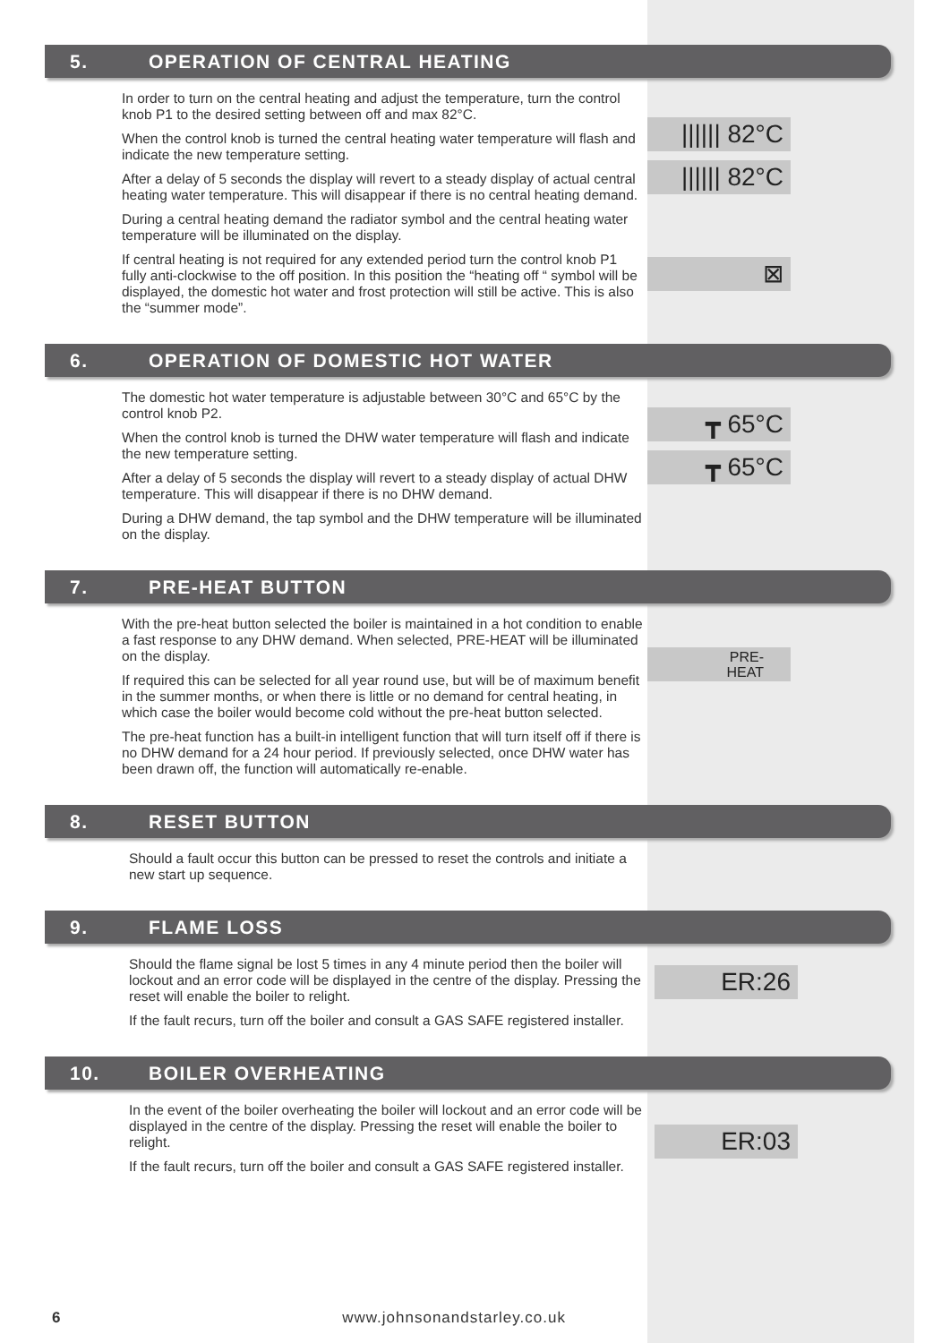5. OPERATION OF CENTRAL HEATING
In order to turn on the central heating and adjust the temperature, turn the control knob P1 to the desired setting between off and max 82°C.
When the control knob is turned the central heating water temperature will flash and indicate the new temperature setting.
After a delay of 5 seconds the display will revert to a steady display of actual central heating water temperature. This will disappear if there is no central heating demand.
During a central heating demand the radiator symbol and the central heating water temperature will be illuminated on the display.
If central heating is not required for any extended period turn the control knob P1 fully anti-clockwise to the off position. In this position the “heating off “ symbol will be displayed, the domestic hot water and frost protection will still be active. This is also the “summer mode”.
|||||| 82°C
|||||| 82°C
⊠
6. OPERATION OF DOMESTIC HOT WATER
The domestic hot water temperature is adjustable between 30°C and 65°C by the control knob P2.
When the control knob is turned the DHW water temperature will flash and indicate the new temperature setting.
After a delay of 5 seconds the display will revert to a steady display of actual DHW temperature. This will disappear if there is no DHW demand.
During a DHW demand, the tap symbol and the DHW temperature will be illuminated on the display.
┳ 65°C
┳ 65°C
7. PRE-HEAT BUTTON
With the pre-heat button selected the boiler is maintained in a hot condition to enable a fast response to any DHW demand. When selected, PRE-HEAT will be illuminated on the display.
If required this can be selected for all year round use, but will be of maximum benefit in the summer months, or when there is little or no demand for central heating, in which case the boiler would become cold without the pre-heat button selected.
The pre-heat function has a built-in intelligent function that will turn itself off if there is no DHW demand for a 24 hour period. If previously selected, once DHW water has been drawn off, the function will automatically re-enable.
PRE-
HEAT
8. RESET BUTTON
Should a fault occur this button can be pressed to reset the controls and initiate a new start up sequence.
9. FLAME LOSS
Should the flame signal be lost 5 times in any 4 minute period then the boiler will lockout and an error code will be displayed in the centre of the display. Pressing the reset will enable the boiler to relight.
If the fault recurs, turn off the boiler and consult a GAS SAFE registered installer.
ER:26
10. BOILER OVERHEATING
In the event of the boiler overheating the boiler will lockout and an error code will be displayed in the centre of the display. Pressing the reset will enable the boiler to relight.
If the fault recurs, turn off the boiler and consult a GAS SAFE registered installer.
ER:03
6 www.johnsonandstarley.co.uk